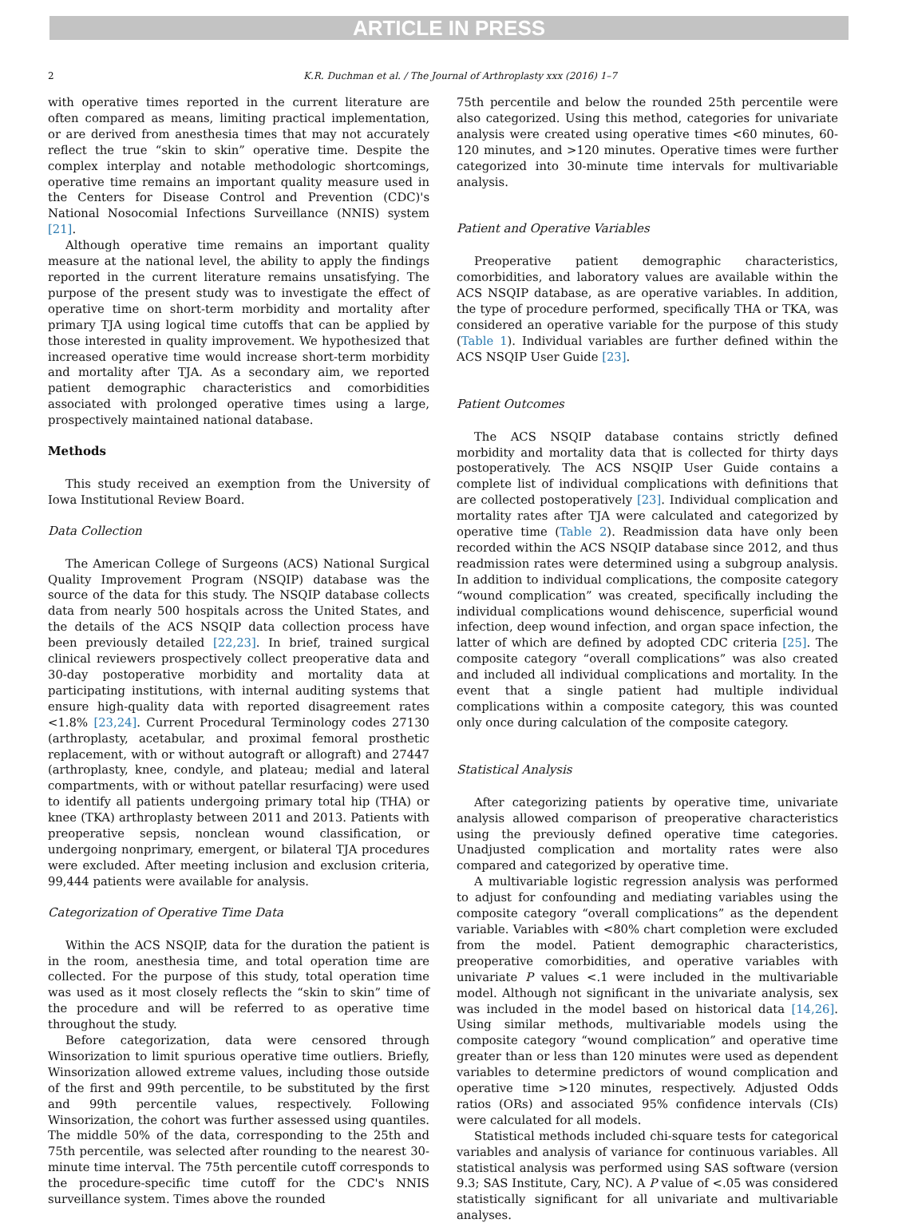ARTICLE IN PRESS
2 K.R. Duchman et al. / The Journal of Arthroplasty xxx (2016) 1–7
with operative times reported in the current literature are often compared as means, limiting practical implementation, or are derived from anesthesia times that may not accurately reflect the true “skin to skin” operative time. Despite the complex interplay and notable methodologic shortcomings, operative time remains an important quality measure used in the Centers for Disease Control and Prevention (CDC)'s National Nosocomial Infections Surveillance (NNIS) system [21].
Although operative time remains an important quality measure at the national level, the ability to apply the findings reported in the current literature remains unsatisfying. The purpose of the present study was to investigate the effect of operative time on short-term morbidity and mortality after primary TJA using logical time cutoffs that can be applied by those interested in quality improvement. We hypothesized that increased operative time would increase short-term morbidity and mortality after TJA. As a secondary aim, we reported patient demographic characteristics and comorbidities associated with prolonged operative times using a large, prospectively maintained national database.
Methods
This study received an exemption from the University of Iowa Institutional Review Board.
Data Collection
The American College of Surgeons (ACS) National Surgical Quality Improvement Program (NSQIP) database was the source of the data for this study. The NSQIP database collects data from nearly 500 hospitals across the United States, and the details of the ACS NSQIP data collection process have been previously detailed [22,23]. In brief, trained surgical clinical reviewers prospectively collect preoperative data and 30-day postoperative morbidity and mortality data at participating institutions, with internal auditing systems that ensure high-quality data with reported disagreement rates <1.8% [23,24]. Current Procedural Terminology codes 27130 (arthroplasty, acetabular, and proximal femoral prosthetic replacement, with or without autograft or allograft) and 27447 (arthroplasty, knee, condyle, and plateau; medial and lateral compartments, with or without patellar resurfacing) were used to identify all patients undergoing primary total hip (THA) or knee (TKA) arthroplasty between 2011 and 2013. Patients with preoperative sepsis, nonclean wound classification, or undergoing nonprimary, emergent, or bilateral TJA procedures were excluded. After meeting inclusion and exclusion criteria, 99,444 patients were available for analysis.
Categorization of Operative Time Data
Within the ACS NSQIP, data for the duration the patient is in the room, anesthesia time, and total operation time are collected. For the purpose of this study, total operation time was used as it most closely reflects the “skin to skin” time of the procedure and will be referred to as operative time throughout the study.
Before categorization, data were censored through Winsorization to limit spurious operative time outliers. Briefly, Winsorization allowed extreme values, including those outside of the first and 99th percentile, to be substituted by the first and 99th percentile values, respectively. Following Winsorization, the cohort was further assessed using quantiles. The middle 50% of the data, corresponding to the 25th and 75th percentile, was selected after rounding to the nearest 30-minute time interval. The 75th percentile cutoff corresponds to the procedure-specific time cutoff for the CDC's NNIS surveillance system. Times above the rounded
75th percentile and below the rounded 25th percentile were also categorized. Using this method, categories for univariate analysis were created using operative times <60 minutes, 60-120 minutes, and >120 minutes. Operative times were further categorized into 30-minute time intervals for multivariable analysis.
Patient and Operative Variables
Preoperative patient demographic characteristics, comorbidities, and laboratory values are available within the ACS NSQIP database, as are operative variables. In addition, the type of procedure performed, specifically THA or TKA, was considered an operative variable for the purpose of this study (Table 1). Individual variables are further defined within the ACS NSQIP User Guide [23].
Patient Outcomes
The ACS NSQIP database contains strictly defined morbidity and mortality data that is collected for thirty days postoperatively. The ACS NSQIP User Guide contains a complete list of individual complications with definitions that are collected postoperatively [23]. Individual complication and mortality rates after TJA were calculated and categorized by operative time (Table 2). Readmission data have only been recorded within the ACS NSQIP database since 2012, and thus readmission rates were determined using a subgroup analysis. In addition to individual complications, the composite category “wound complication” was created, specifically including the individual complications wound dehiscence, superficial wound infection, deep wound infection, and organ space infection, the latter of which are defined by adopted CDC criteria [25]. The composite category “overall complications” was also created and included all individual complications and mortality. In the event that a single patient had multiple individual complications within a composite category, this was counted only once during calculation of the composite category.
Statistical Analysis
After categorizing patients by operative time, univariate analysis allowed comparison of preoperative characteristics using the previously defined operative time categories. Unadjusted complication and mortality rates were also compared and categorized by operative time.
A multivariable logistic regression analysis was performed to adjust for confounding and mediating variables using the composite category “overall complications” as the dependent variable. Variables with <80% chart completion were excluded from the model. Patient demographic characteristics, preoperative comorbidities, and operative variables with univariate P values <.1 were included in the multivariable model. Although not significant in the univariate analysis, sex was included in the model based on historical data [14,26]. Using similar methods, multivariable models using the composite category “wound complication” and operative time greater than or less than 120 minutes were used as dependent variables to determine predictors of wound complication and operative time >120 minutes, respectively. Adjusted Odds ratios (ORs) and associated 95% confidence intervals (CIs) were calculated for all models.
Statistical methods included chi-square tests for categorical variables and analysis of variance for continuous variables. All statistical analysis was performed using SAS software (version 9.3; SAS Institute, Cary, NC). A P value of <.05 was considered statistically significant for all univariate and multivariable analyses.